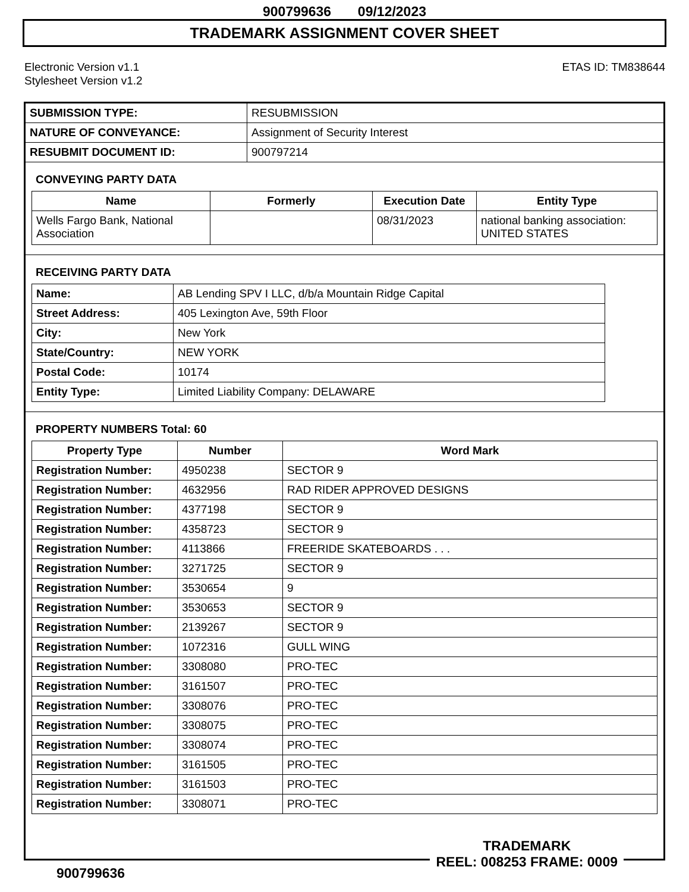900799636 09/12/2023
TRADEMARK ASSIGNMENT COVER SHEET
Electronic Version v1.1
Stylesheet Version v1.2
ETAS ID: TM838644
| SUBMISSION TYPE: | RESUBMISSION |
| NATURE OF CONVEYANCE: | Assignment of Security Interest |
| RESUBMIT DOCUMENT ID: | 900797214 |
CONVEYING PARTY DATA
| Name | Formerly | Execution Date | Entity Type |
| --- | --- | --- | --- |
| Wells Fargo Bank, National Association | | 08/31/2023 | national banking association: UNITED STATES |
RECEIVING PARTY DATA
| Name: | AB Lending SPV I LLC, d/b/a Mountain Ridge Capital |
| Street Address: | 405 Lexington Ave, 59th Floor |
| City: | New York |
| State/Country: | NEW YORK |
| Postal Code: | 10174 |
| Entity Type: | Limited Liability Company: DELAWARE |
PROPERTY NUMBERS Total: 60
| Property Type | Number | Word Mark |
| --- | --- | --- |
| Registration Number: | 4950238 | SECTOR 9 |
| Registration Number: | 4632956 | RAD RIDER APPROVED DESIGNS |
| Registration Number: | 4377198 | SECTOR 9 |
| Registration Number: | 4358723 | SECTOR 9 |
| Registration Number: | 4113866 | FREERIDE SKATEBOARDS . . . |
| Registration Number: | 3271725 | SECTOR 9 |
| Registration Number: | 3530654 | 9 |
| Registration Number: | 3530653 | SECTOR 9 |
| Registration Number: | 2139267 | SECTOR 9 |
| Registration Number: | 1072316 | GULL WING |
| Registration Number: | 3308080 | PRO-TEC |
| Registration Number: | 3161507 | PRO-TEC |
| Registration Number: | 3308076 | PRO-TEC |
| Registration Number: | 3308075 | PRO-TEC |
| Registration Number: | 3308074 | PRO-TEC |
| Registration Number: | 3161505 | PRO-TEC |
| Registration Number: | 3161503 | PRO-TEC |
| Registration Number: | 3308071 | PRO-TEC |
900799636
TRADEMARK
REEL: 008253 FRAME: 0009